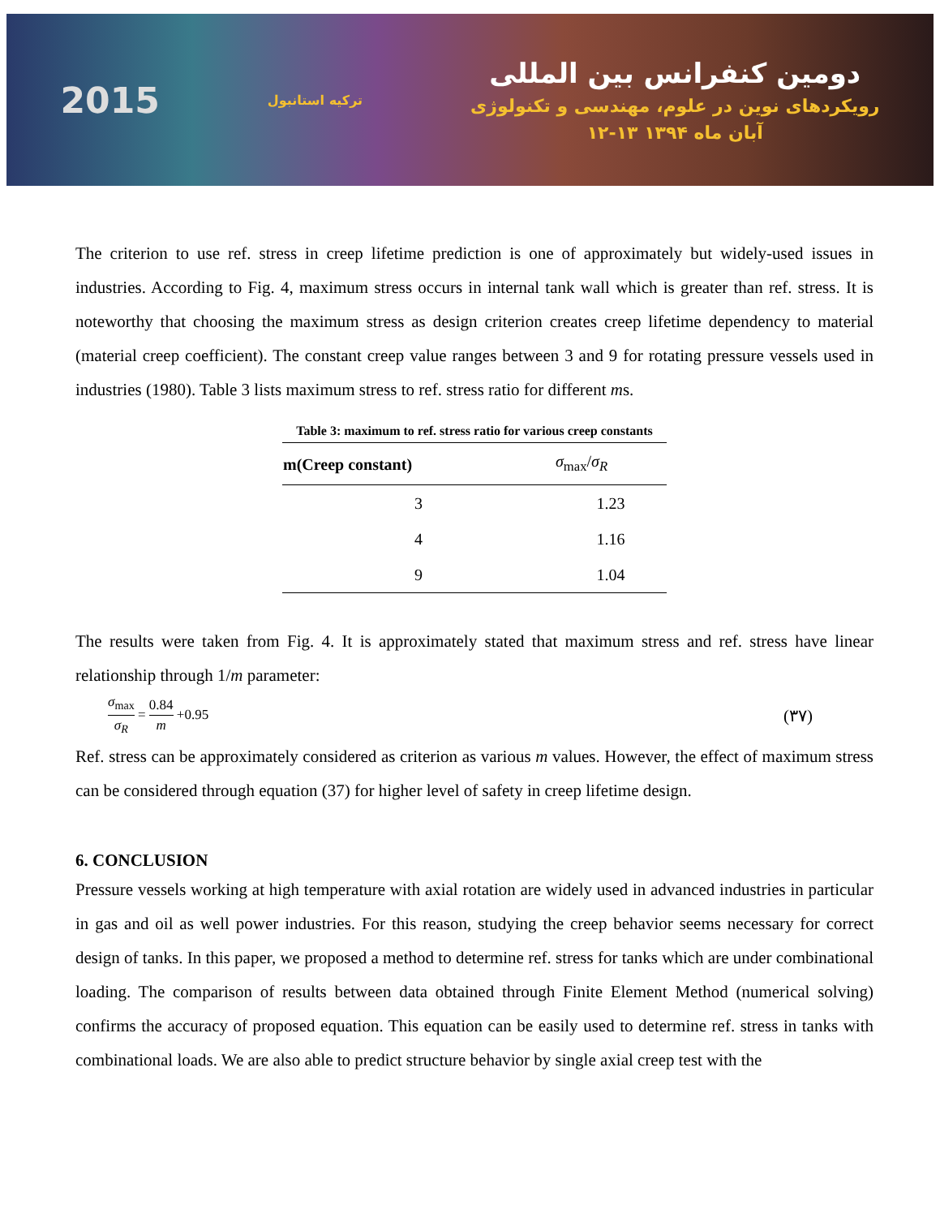2015 ترکیه استانبول
دومین کنفرانس بین المللی
رویکردهای نوین در علوم، مهندسی و تکنولوژی
۱۲-۱۳ آبان ماه ۱۳۹۴
The criterion to use ref. stress in creep lifetime prediction is one of approximately but widely-used issues in industries. According to Fig. 4, maximum stress occurs in internal tank wall which is greater than ref. stress. It is noteworthy that choosing the maximum stress as design criterion creates creep lifetime dependency to material (material creep coefficient). The constant creep value ranges between 3 and 9 for rotating pressure vessels used in industries (1980). Table 3 lists maximum stress to ref. stress ratio for different ms.
Table 3: maximum to ref. stress ratio for various creep constants
| m(Creep constant) | σ<sub>max</sub>/ σ<sub>R</sub> |
| --- | --- |
| 3 | 1.23 |
| 4 | 1.16 |
| 9 | 1.04 |
The results were taken from Fig. 4. It is approximately stated that maximum stress and ref. stress have linear relationship through 1/m parameter:
σ<sub>max</sub> σ<sub>R</sub> = 0.84 m +0.95 (۳۷)
Ref. stress can be approximately considered as criterion as various m values. However, the effect of maximum stress can be considered through equation (37) for higher level of safety in creep lifetime design.
6. CONCLUSION
Pressure vessels working at high temperature with axial rotation are widely used in advanced industries in particular in gas and oil as well power industries. For this reason, studying the creep behavior seems necessary for correct design of tanks. In this paper, we proposed a method to determine ref. stress for tanks which are under combinational loading. The comparison of results between data obtained through Finite Element Method (numerical solving) confirms the accuracy of proposed equation. This equation can be easily used to determine ref. stress in tanks with combinational loads. We are also able to predict structure behavior by single axial creep test with the